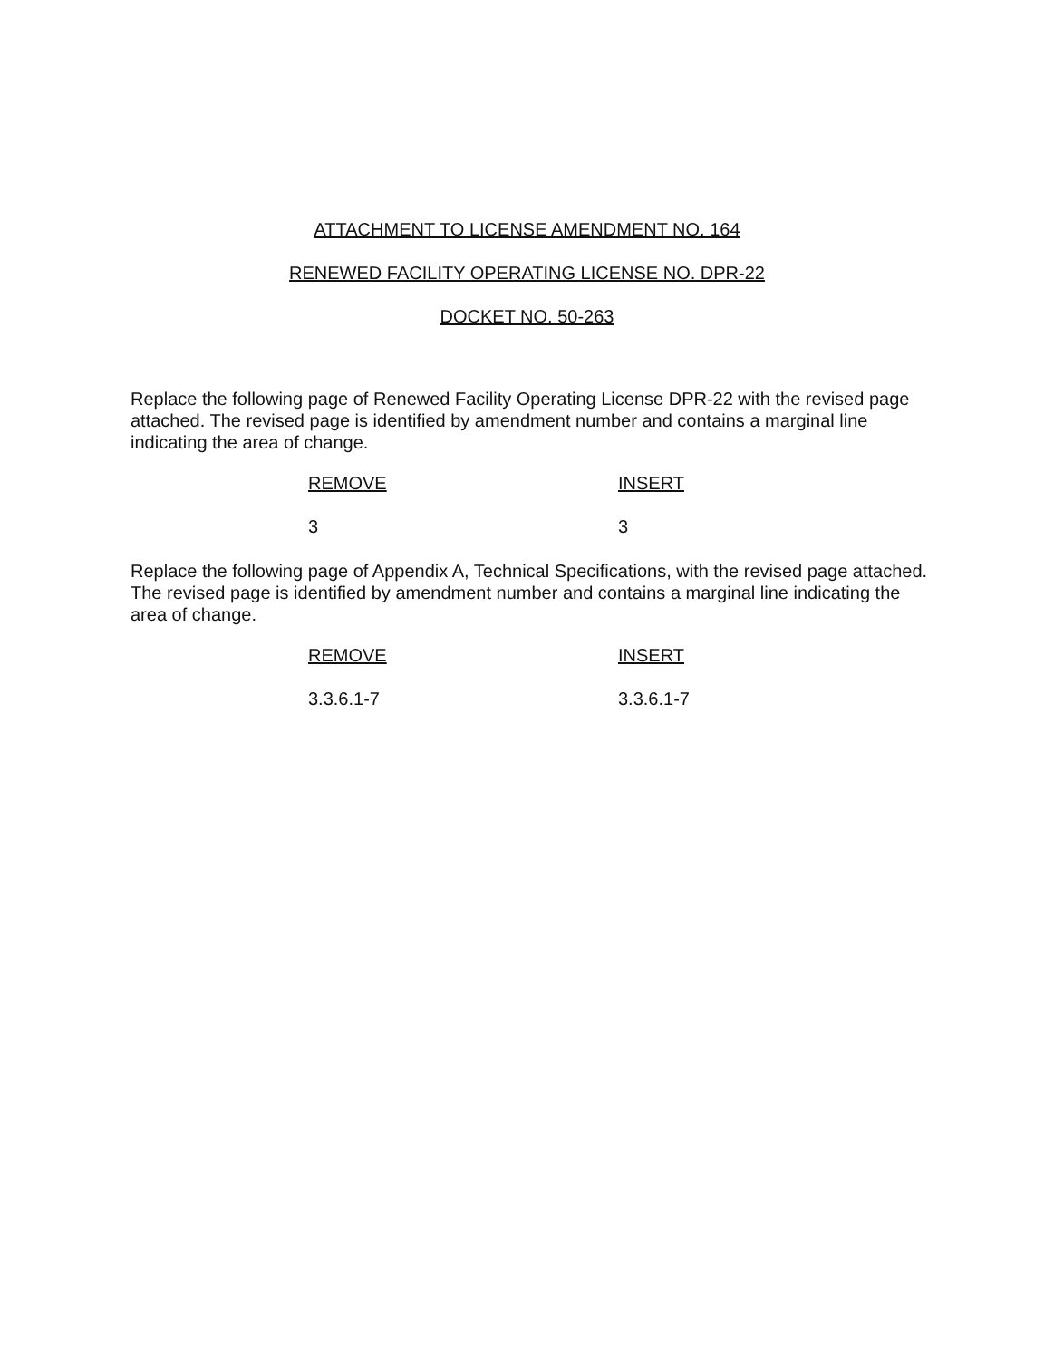ATTACHMENT TO LICENSE AMENDMENT NO. 164
RENEWED FACILITY OPERATING LICENSE NO. DPR-22
DOCKET NO. 50-263
Replace the following page of Renewed Facility Operating License DPR-22 with the revised page attached. The revised page is identified by amendment number and contains a marginal line indicating the area of change.
| REMOVE | INSERT |
| --- | --- |
| 3 | 3 |
Replace the following page of Appendix A, Technical Specifications, with the revised page attached. The revised page is identified by amendment number and contains a marginal line indicating the area of change.
| REMOVE | INSERT |
| --- | --- |
| 3.3.6.1-7 | 3.3.6.1-7 |